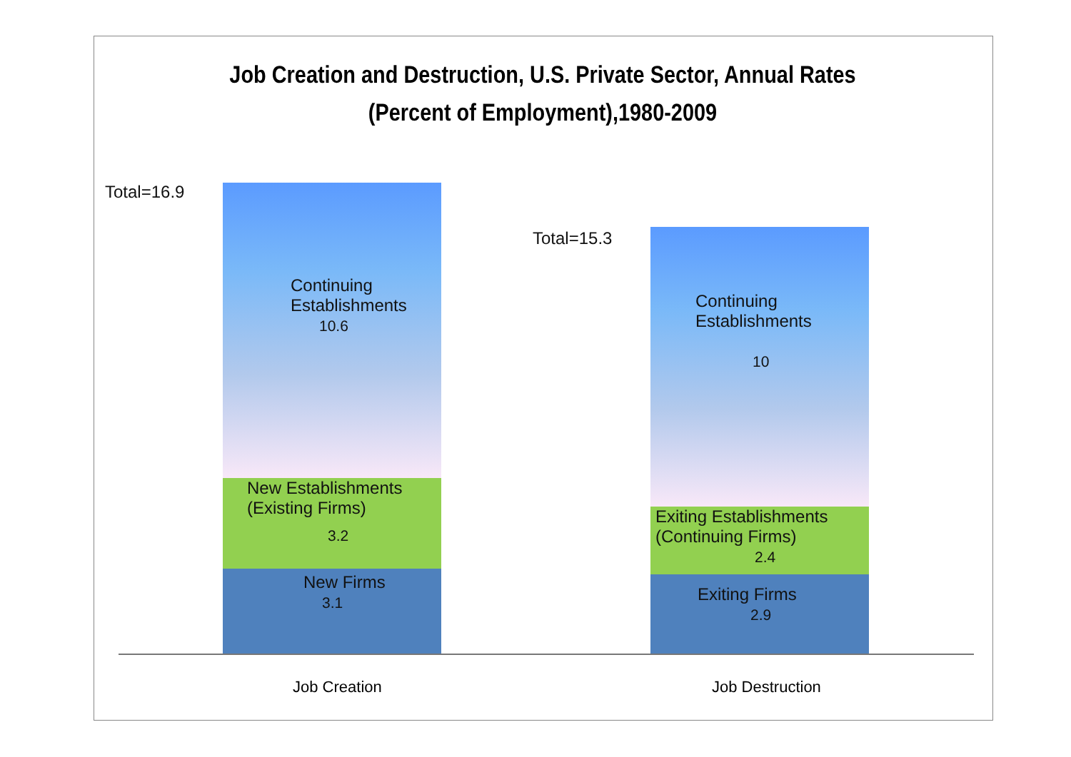Job Creation and Destruction, U.S. Private Sector, Annual Rates
(Percent of Employment),1980-2009
Total=16.9
Continuing
Establishments
10.6
New Establishments
(Existing Firms)
3.2
New Firms
3.1
Total=15.3
Continuing
Establishments
10
Exiting Establishments
(Continuing Firms)
2.4
Exiting Firms
2.9
Job Creation Job Destruction